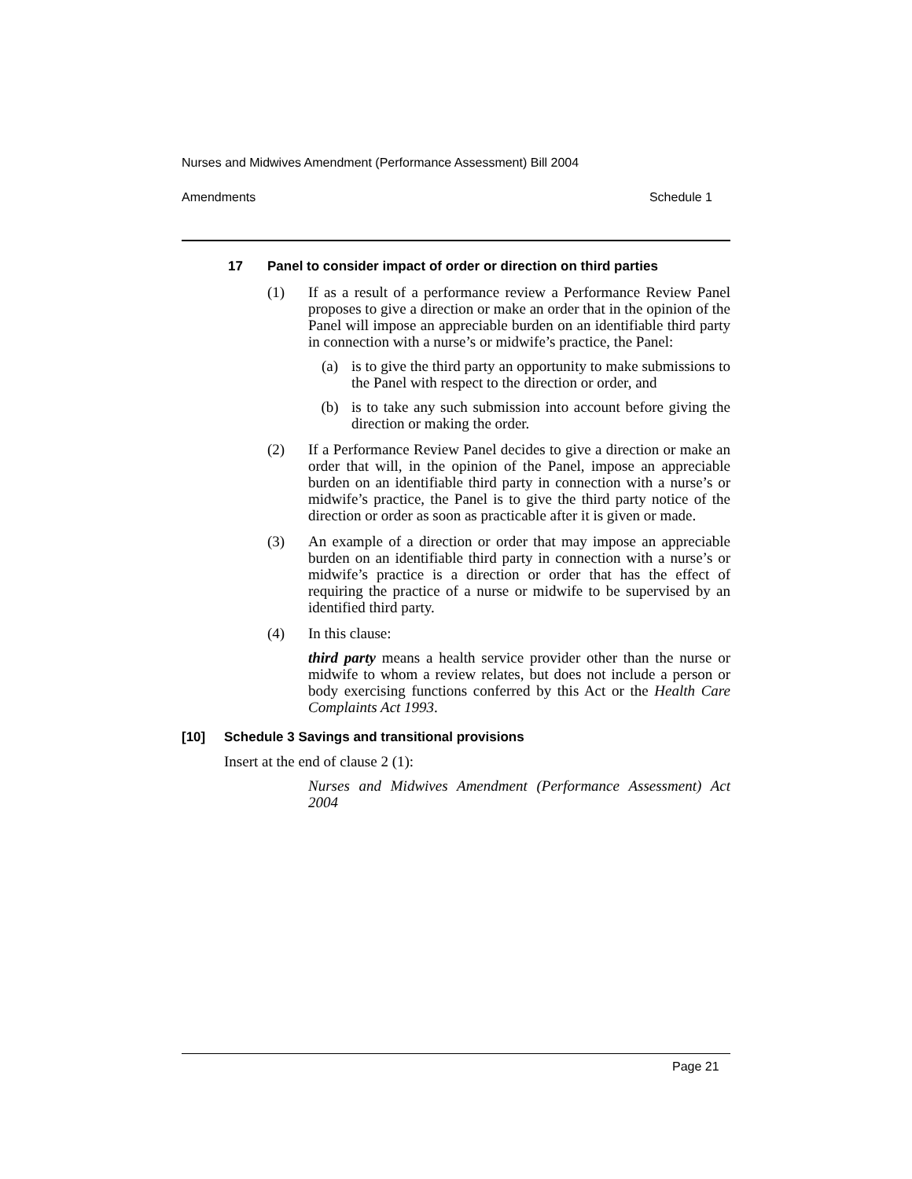Nurses and Midwives Amendment (Performance Assessment) Bill 2004
Amendments Schedule 1
17 Panel to consider impact of order or direction on third parties
(1)
If as a result of a performance review a Performance Review Panel proposes to give a direction or make an order that in the opinion of the Panel will impose an appreciable burden on an identifiable third party in connection with a nurse’s or midwife’s practice, the Panel:
(a)
is to give the third party an opportunity to make submissions to the Panel with respect to the direction or order, and
(b)
is to take any such submission into account before giving the direction or making the order.
(2)
If a Performance Review Panel decides to give a direction or make an order that will, in the opinion of the Panel, impose an appreciable burden on an identifiable third party in connection with a nurse’s or midwife’s practice, the Panel is to give the third party notice of the direction or order as soon as practicable after it is given or made.
(3)
An example of a direction or order that may impose an appreciable burden on an identifiable third party in connection with a nurse’s or midwife’s practice is a direction or order that has the effect of requiring the practice of a nurse or midwife to be supervised by an identified third party.
(4)
In this clause:
third party means a health service provider other than the nurse or midwife to whom a review relates, but does not include a person or body exercising functions conferred by this Act or the Health Care Complaints Act 1993.
[10] Schedule 3 Savings and transitional provisions
Insert at the end of clause 2 (1):
Nurses and Midwives Amendment (Performance Assessment) Act 2004
Page 21